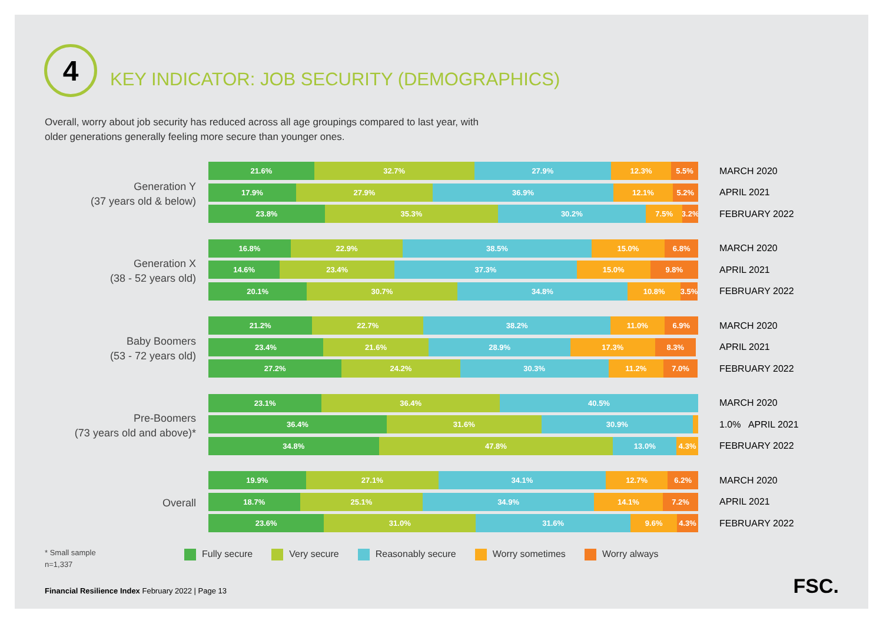4
KEY INDICATOR: JOB SECURITY (DEMOGRAPHICS)
Overall, worry about job security has reduced across all age groupings compared to last year, with older generations generally feeling more secure than younger ones.
Generation Y
(37 years old & below)
21.6% 32.7% 27.9% 12.3% 5.5%
MARCH 2020
17.9% 27.9% 36.9% 12.1% 5.2%
APRIL 2021
23.8% 35.3% 30.2% 7.5% 3.2%
FEBRUARY 2022
Generation X
(38 - 52 years old)
16.8% 22.9% 38.5% 15.0% 6.8%
MARCH 2020
14.6% 23.4% 37.3% 15.0% 9.8%
APRIL 2021
20.1% 30.7% 34.8% 10.8% 3.5%
FEBRUARY 2022
Baby Boomers
(53 - 72 years old)
21.2% 22.7% 38.2% 11.0% 6.9%
MARCH 2020
23.4% 21.6% 28.9% 17.3% 8.3%
APRIL 2021
27.2% 24.2% 30.3% 11.2% 7.0%
FEBRUARY 2022
Pre-Boomers
(73 years old and above)*
23.1% 36.4% 40.5%
MARCH 2020
36.4% 31.6% 30.9%
1.0% APRIL 2021
34.8% 47.8% 13.0% 4.3%
FEBRUARY 2022
Overall
19.9% 27.1% 34.1% 12.7% 6.2%
MARCH 2020
18.7% 25.1% 34.9% 14.1% 7.2%
APRIL 2021
23.6% 31.0% 31.6% 9.6% 4.3%
FEBRUARY 2022
Fully secure Very secure Reasonably secure Worry sometimes Worry always
* Small sample
n=1,337
Financial Resilience Index February 2022 | Page 13
FSC.